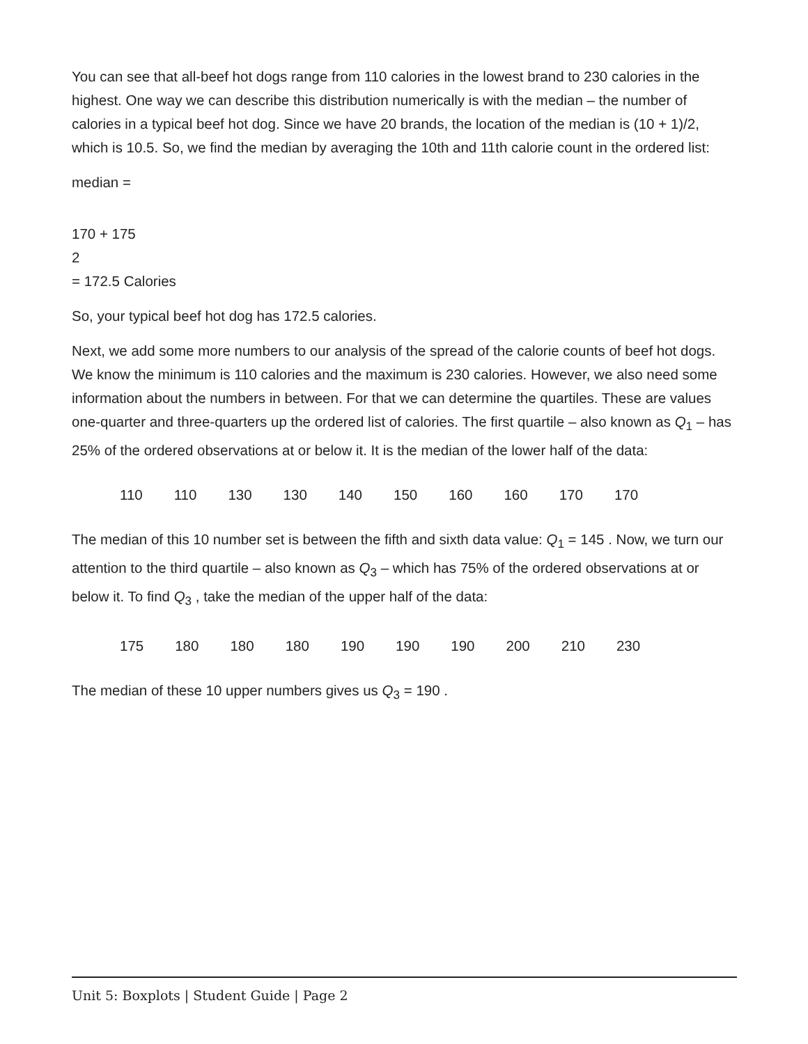You can see that all-beef hot dogs range from 110 calories in the lowest brand to 230 calories in the highest. One way we can describe this distribution numerically is with the median – the number of calories in a typical beef hot dog. Since we have 20 brands, the location of the median is (10 + 1)/2, which is 10.5. So, we find the median by averaging the 10th and 11th calorie count in the ordered list:
median =
170 + 175
2
= 172.5 Calories
So, your typical beef hot dog has 172.5 calories.
Next, we add some more numbers to our analysis of the spread of the calorie counts of beef hot dogs. We know the minimum is 110 calories and the maximum is 230 calories. However, we also need some information about the numbers in between. For that we can determine the quartiles. These are values one-quarter and three-quarters up the ordered list of calories. The first quartile – also known as Q<sub>1</sub> – has 25% of the ordered observations at or below it. It is the median of the lower half of the data:
| 110 | 110 | 130 | 130 | 140 | 150 | 160 | 160 | 170 | 170 |
The median of this 10 number set is between the fifth and sixth data value: Q<sub>1</sub> = 145 . Now, we turn our attention to the third quartile – also known as Q<sub>3</sub> – which has 75% of the ordered observations at or below it. To find Q<sub>3</sub> , take the median of the upper half of the data:
| 175 | 180 | 180 | 180 | 190 | 190 | 190 | 200 | 210 | 230 |
The median of these 10 upper numbers gives us Q<sub>3</sub> = 190 .
Unit 5: Boxplots | Student Guide | Page 2